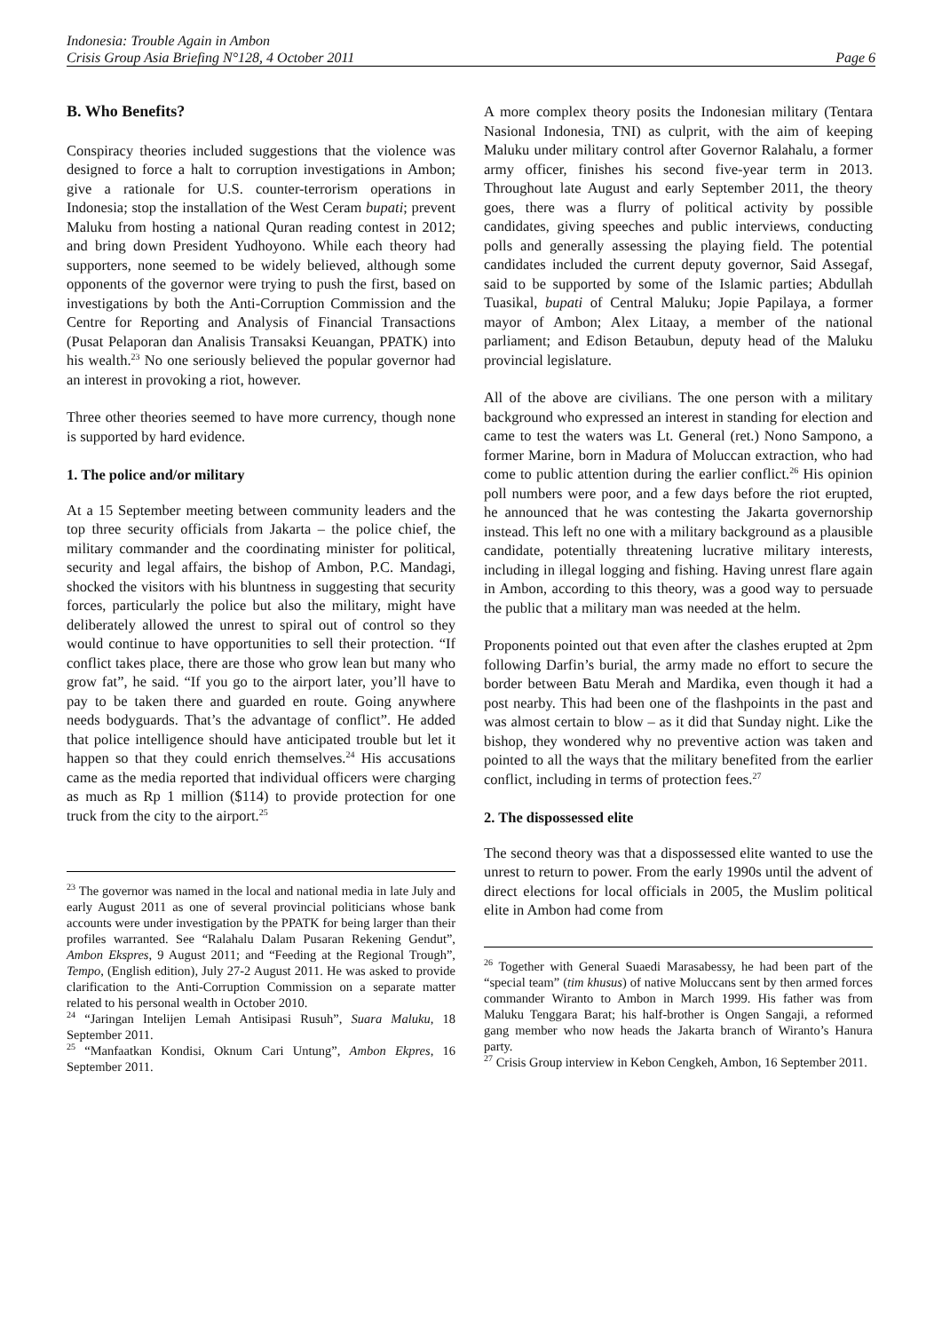Indonesia: Trouble Again in Ambon
Crisis Group Asia Briefing N°128, 4 October 2011 Page 6
B. Who Benefits?
Conspiracy theories included suggestions that the violence was designed to force a halt to corruption investigations in Ambon; give a rationale for U.S. counter-terrorism operations in Indonesia; stop the installation of the West Ceram bupati; prevent Maluku from hosting a national Quran reading contest in 2012; and bring down President Yudhoyono. While each theory had supporters, none seemed to be widely believed, although some opponents of the governor were trying to push the first, based on investigations by both the Anti-Corruption Commission and the Centre for Reporting and Analysis of Financial Transactions (Pusat Pelaporan dan Analisis Transaksi Keuangan, PPATK) into his wealth.<sup>23</sup> No one seriously believed the popular governor had an interest in provoking a riot, however.
Three other theories seemed to have more currency, though none is supported by hard evidence.
1. The police and/or military
At a 15 September meeting between community leaders and the top three security officials from Jakarta – the police chief, the military commander and the coordinating minister for political, security and legal affairs, the bishop of Ambon, P.C. Mandagi, shocked the visitors with his bluntness in suggesting that security forces, particularly the police but also the military, might have deliberately allowed the unrest to spiral out of control so they would continue to have opportunities to sell their protection. “If conflict takes place, there are those who grow lean but many who grow fat”, he said. “If you go to the airport later, you’ll have to pay to be taken there and guarded en route. Going anywhere needs bodyguards. That’s the advantage of conflict”. He added that police intelligence should have anticipated trouble but let it happen so that they could enrich themselves.<sup>24</sup> His accusations came as the media reported that individual officers were charging as much as Rp 1 million ($114) to provide protection for one truck from the city to the airport.<sup>25</sup>
<sup>23</sup> The governor was named in the local and national media in late July and early August 2011 as one of several provincial politicians whose bank accounts were under investigation by the PPATK for being larger than their profiles warranted. See “Ralahalu Dalam Pusaran Rekening Gendut”, Ambon Ekspres, 9 August 2011; and “Feeding at the Regional Trough”, Tempo, (English edition), July 27-2 August 2011. He was asked to provide clarification to the Anti-Corruption Commission on a separate matter related to his personal wealth in October 2010.
<sup>24</sup> “Jaringan Intelijen Lemah Antisipasi Rusuh”, Suara Maluku, 18 September 2011.
<sup>25</sup> “Manfaatkan Kondisi, Oknum Cari Untung”, Ambon Ekpres, 16 September 2011.
A more complex theory posits the Indonesian military (Tentara Nasional Indonesia, TNI) as culprit, with the aim of keeping Maluku under military control after Governor Ralahalu, a former army officer, finishes his second five-year term in 2013. Throughout late August and early September 2011, the theory goes, there was a flurry of political activity by possible candidates, giving speeches and public interviews, conducting polls and generally assessing the playing field. The potential candidates included the current deputy governor, Said Assegaf, said to be supported by some of the Islamic parties; Abdullah Tuasikal, bupati of Central Maluku; Jopie Papilaya, a former mayor of Ambon; Alex Litaay, a member of the national parliament; and Edison Betaubun, deputy head of the Maluku provincial legislature.
All of the above are civilians. The one person with a military background who expressed an interest in standing for election and came to test the waters was Lt. General (ret.) Nono Sampono, a former Marine, born in Madura of Moluccan extraction, who had come to public attention during the earlier conflict.<sup>26</sup> His opinion poll numbers were poor, and a few days before the riot erupted, he announced that he was contesting the Jakarta governorship instead. This left no one with a military background as a plausible candidate, potentially threatening lucrative military interests, including in illegal logging and fishing. Having unrest flare again in Ambon, according to this theory, was a good way to persuade the public that a military man was needed at the helm.
Proponents pointed out that even after the clashes erupted at 2pm following Darfin’s burial, the army made no effort to secure the border between Batu Merah and Mardika, even though it had a post nearby. This had been one of the flashpoints in the past and was almost certain to blow – as it did that Sunday night. Like the bishop, they wondered why no preventive action was taken and pointed to all the ways that the military benefited from the earlier conflict, including in terms of protection fees.<sup>27</sup>
2. The dispossessed elite
The second theory was that a dispossessed elite wanted to use the unrest to return to power. From the early 1990s until the advent of direct elections for local officials in 2005, the Muslim political elite in Ambon had come from
<sup>26</sup> Together with General Suaedi Marasabessy, he had been part of the “special team” (tim khusus) of native Moluccans sent by then armed forces commander Wiranto to Ambon in March 1999. His father was from Maluku Tenggara Barat; his half-brother is Ongen Sangaji, a reformed gang member who now heads the Jakarta branch of Wiranto’s Hanura party.
<sup>27</sup> Crisis Group interview in Kebon Cengkeh, Ambon, 16 September 2011.